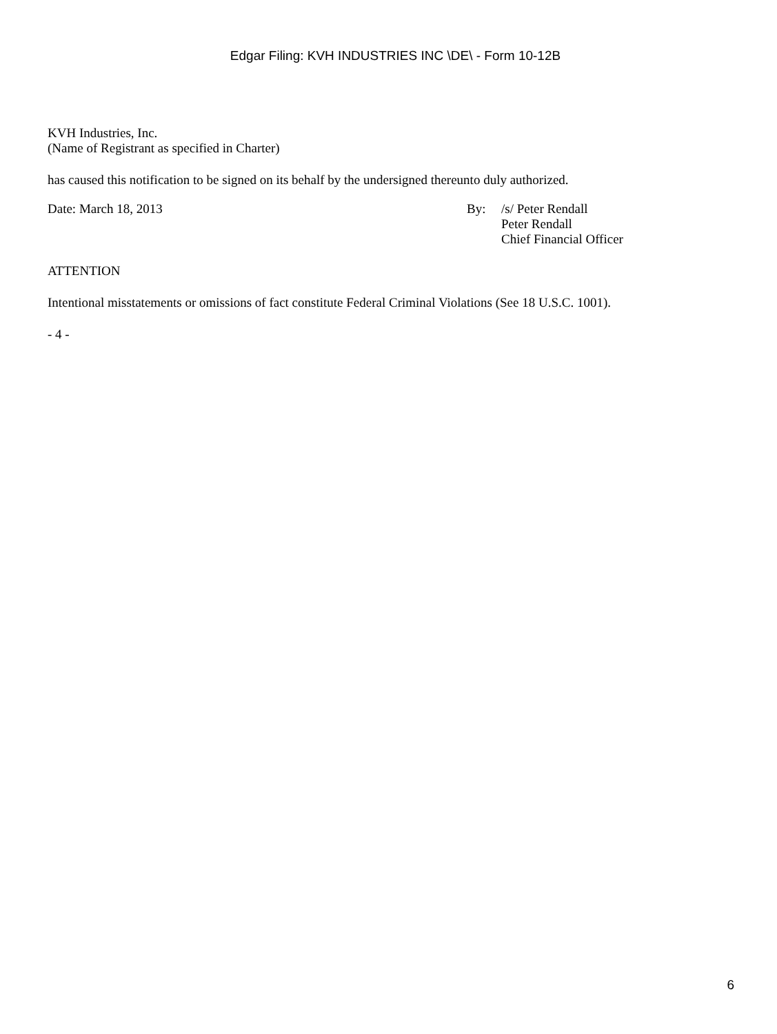Edgar Filing: KVH INDUSTRIES INC \DE\ - Form 10-12B
KVH Industries, Inc.
(Name of Registrant as specified in Charter)
has caused this notification to be signed on its behalf by the undersigned thereunto duly authorized.
Date: March 18, 2013 By: /s/ Peter Rendall
Peter Rendall
Chief Financial Officer
ATTENTION
Intentional misstatements or omissions of fact constitute Federal Criminal Violations (See 18 U.S.C. 1001).
- 4 -
6